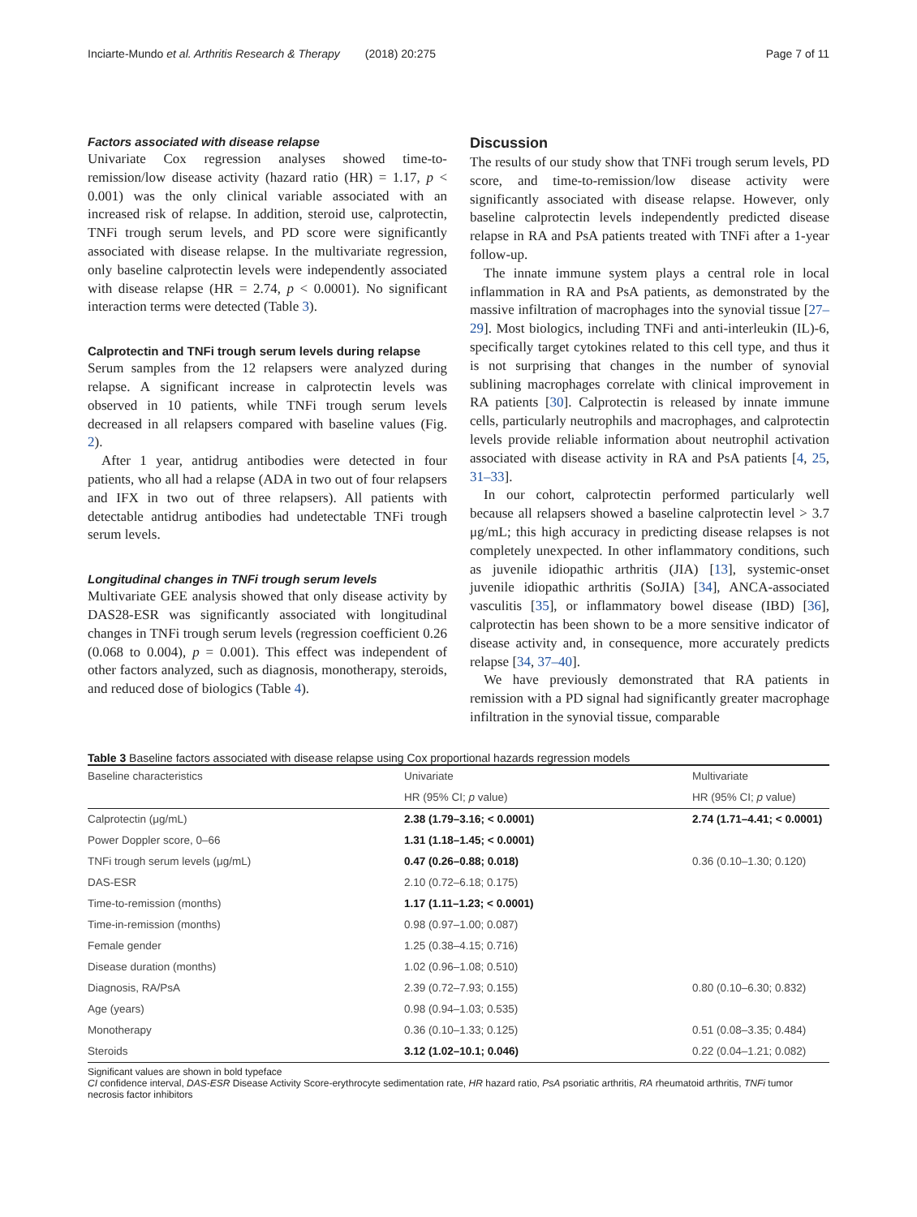Inciarte-Mundo et al. Arthritis Research & Therapy (2018) 20:275 Page 7 of 11
Factors associated with disease relapse
Univariate Cox regression analyses showed time-to-remission/low disease activity (hazard ratio (HR) = 1.17, p < 0.001) was the only clinical variable associated with an increased risk of relapse. In addition, steroid use, calprotectin, TNFi trough serum levels, and PD score were significantly associated with disease relapse. In the multivariate regression, only baseline calprotectin levels were independently associated with disease relapse (HR = 2.74, p < 0.0001). No significant interaction terms were detected (Table 3).
Calprotectin and TNFi trough serum levels during relapse
Serum samples from the 12 relapsers were analyzed during relapse. A significant increase in calprotectin levels was observed in 10 patients, while TNFi trough serum levels decreased in all relapsers compared with baseline values (Fig. 2).
After 1 year, antidrug antibodies were detected in four patients, who all had a relapse (ADA in two out of four relapsers and IFX in two out of three relapsers). All patients with detectable antidrug antibodies had undetectable TNFi trough serum levels.
Longitudinal changes in TNFi trough serum levels
Multivariate GEE analysis showed that only disease activity by DAS28-ESR was significantly associated with longitudinal changes in TNFi trough serum levels (regression coefficient 0.26 (0.068 to 0.004), p = 0.001). This effect was independent of other factors analyzed, such as diagnosis, monotherapy, steroids, and reduced dose of biologics (Table 4).
Discussion
The results of our study show that TNFi trough serum levels, PD score, and time-to-remission/low disease activity were significantly associated with disease relapse. However, only baseline calprotectin levels independently predicted disease relapse in RA and PsA patients treated with TNFi after a 1-year follow-up.
The innate immune system plays a central role in local inflammation in RA and PsA patients, as demonstrated by the massive infiltration of macrophages into the synovial tissue [27–29]. Most biologics, including TNFi and anti-interleukin (IL)-6, specifically target cytokines related to this cell type, and thus it is not surprising that changes in the number of synovial sublining macrophages correlate with clinical improvement in RA patients [30]. Calprotectin is released by innate immune cells, particularly neutrophils and macrophages, and calprotectin levels provide reliable information about neutrophil activation associated with disease activity in RA and PsA patients [4, 25, 31–33].
In our cohort, calprotectin performed particularly well because all relapsers showed a baseline calprotectin level > 3.7 μg/mL; this high accuracy in predicting disease relapses is not completely unexpected. In other inflammatory conditions, such as juvenile idiopathic arthritis (JIA) [13], systemic-onset juvenile idiopathic arthritis (SoJIA) [34], ANCA-associated vasculitis [35], or inflammatory bowel disease (IBD) [36], calprotectin has been shown to be a more sensitive indicator of disease activity and, in consequence, more accurately predicts relapse [34, 37–40].
We have previously demonstrated that RA patients in remission with a PD signal had significantly greater macrophage infiltration in the synovial tissue, comparable
Table 3 Baseline factors associated with disease relapse using Cox proportional hazards regression models
| Baseline characteristics | Univariate | Multivariate |
| --- | --- | --- |
| | HR (95% CI; p value) | HR (95% CI; p value) |
| Calprotectin (μg/mL) | 2.38 (1.79–3.16; < 0.0001) | 2.74 (1.71–4.41; < 0.0001) |
| Power Doppler score, 0–66 | 1.31 (1.18–1.45; < 0.0001) | |
| TNFi trough serum levels (μg/mL) | 0.47 (0.26–0.88; 0.018) | 0.36 (0.10–1.30; 0.120) |
| DAS-ESR | 2.10 (0.72–6.18; 0.175) | |
| Time-to-remission (months) | 1.17 (1.11–1.23; < 0.0001) | |
| Time-in-remission (months) | 0.98 (0.97–1.00; 0.087) | |
| Female gender | 1.25 (0.38–4.15; 0.716) | |
| Disease duration (months) | 1.02 (0.96–1.08; 0.510) | |
| Diagnosis, RA/PsA | 2.39 (0.72–7.93; 0.155) | 0.80 (0.10–6.30; 0.832) |
| Age (years) | 0.98 (0.94–1.03; 0.535) | |
| Monotherapy | 0.36 (0.10–1.33; 0.125) | 0.51 (0.08–3.35; 0.484) |
| Steroids | 3.12 (1.02–10.1; 0.046) | 0.22 (0.04–1.21; 0.082) |
Significant values are shown in bold typeface
CI confidence interval, DAS-ESR Disease Activity Score-erythrocyte sedimentation rate, HR hazard ratio, PsA psoriatic arthritis, RA rheumatoid arthritis, TNFi tumor necrosis factor inhibitors